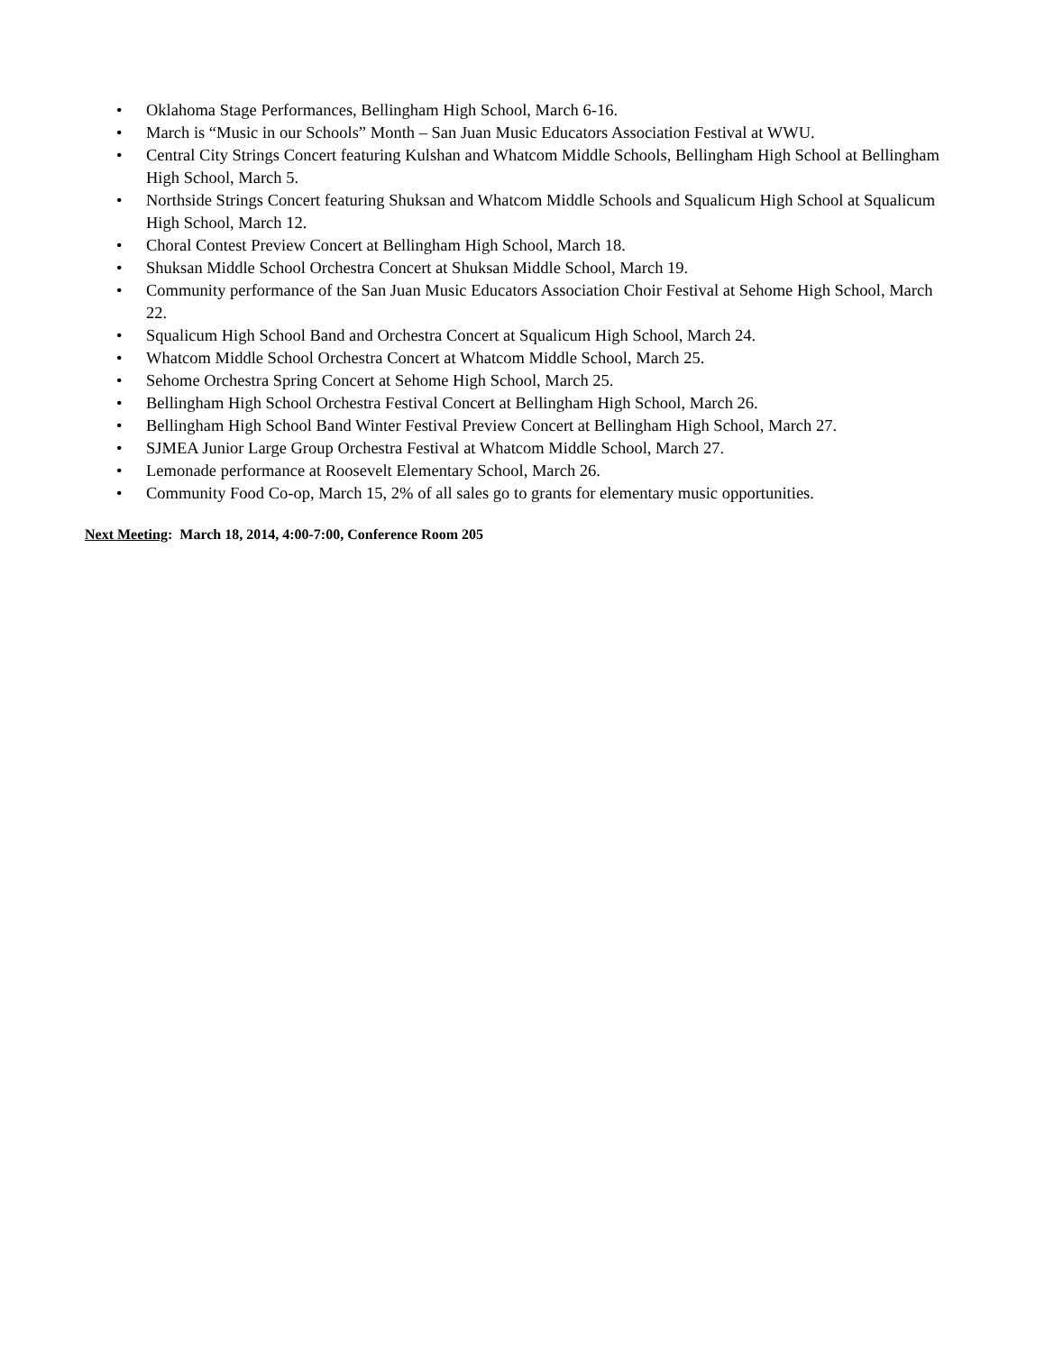• Oklahoma Stage Performances, Bellingham High School, March 6-16.
• March is “Music in our Schools” Month – San Juan Music Educators Association Festival at WWU.
• Central City Strings Concert featuring Kulshan and Whatcom Middle Schools, Bellingham High School at Bellingham High School, March 5.
• Northside Strings Concert featuring Shuksan and Whatcom Middle Schools and Squalicum High School at Squalicum High School, March 12.
• Choral Contest Preview Concert at Bellingham High School, March 18.
• Shuksan Middle School Orchestra Concert at Shuksan Middle School, March 19.
• Community performance of the San Juan Music Educators Association Choir Festival at Sehome High School, March 22.
• Squalicum High School Band and Orchestra Concert at Squalicum High School, March 24.
• Whatcom Middle School Orchestra Concert at Whatcom Middle School, March 25.
• Sehome Orchestra Spring Concert at Sehome High School, March 25.
• Bellingham High School Orchestra Festival Concert at Bellingham High School, March 26.
• Bellingham High School Band Winter Festival Preview Concert at Bellingham High School, March 27.
• SJMEA Junior Large Group Orchestra Festival at Whatcom Middle School, March 27.
• Lemonade performance at Roosevelt Elementary School, March 26.
• Community Food Co-op, March 15, 2% of all sales go to grants for elementary music opportunities.
Next Meeting: March 18, 2014, 4:00-7:00, Conference Room 205